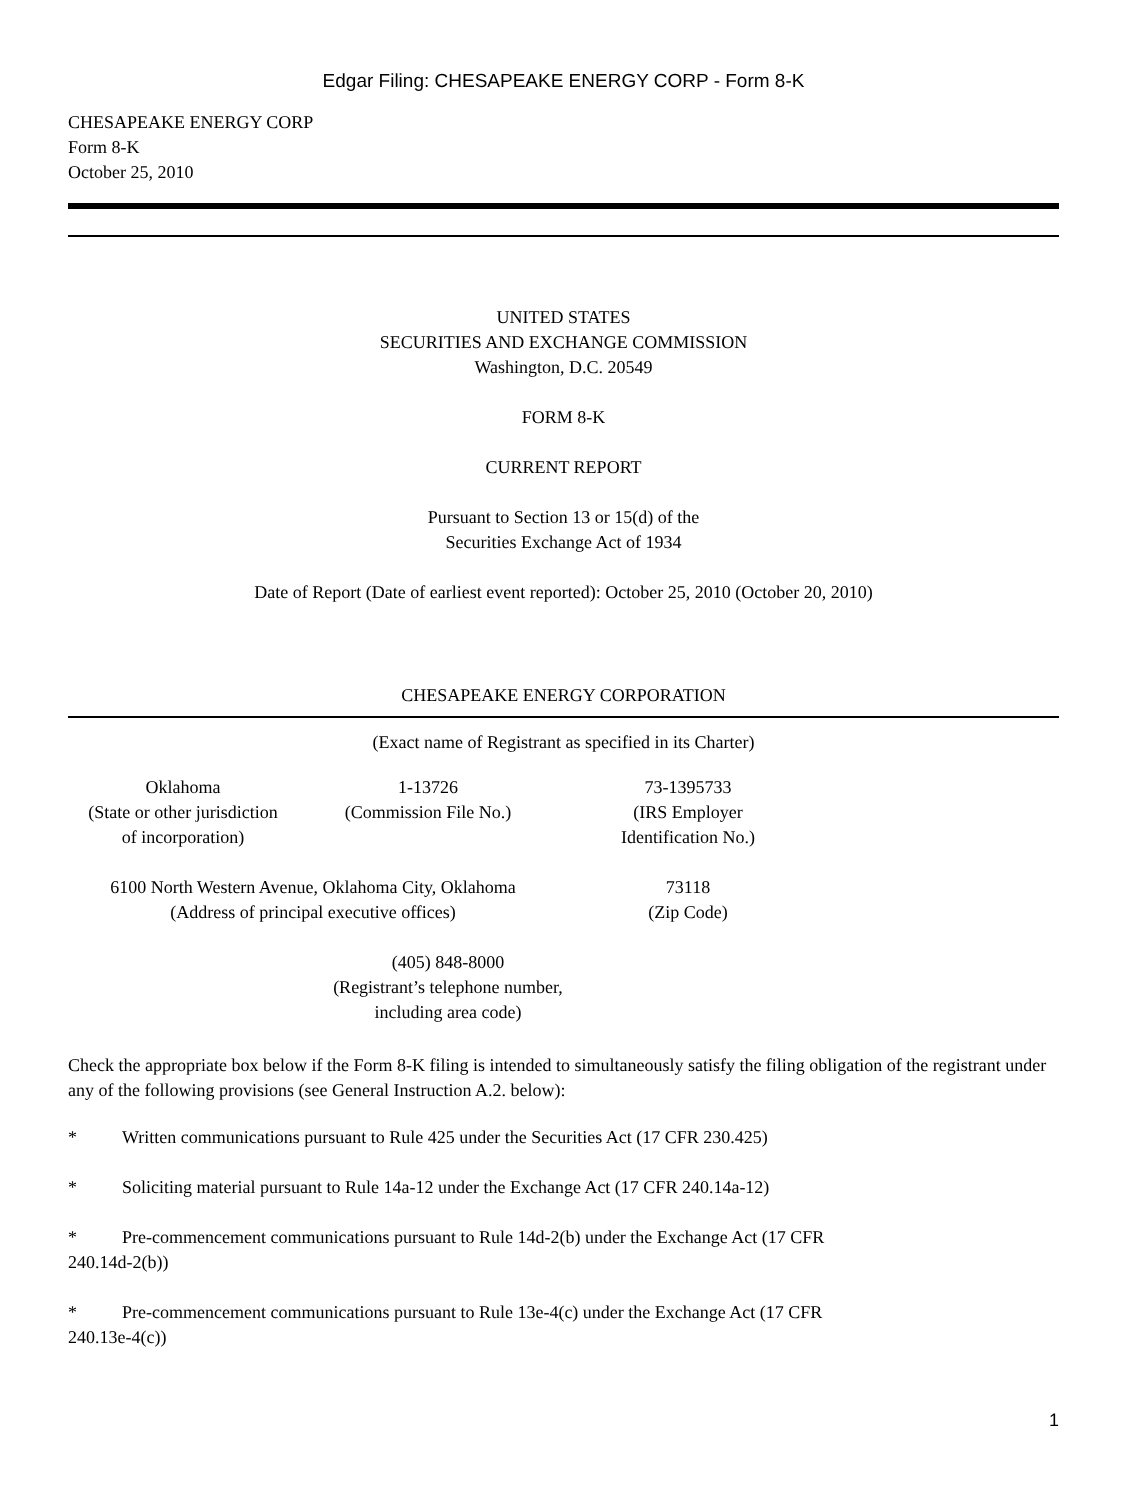Edgar Filing: CHESAPEAKE ENERGY CORP - Form 8-K
CHESAPEAKE ENERGY CORP
Form 8-K
October 25, 2010
UNITED STATES
SECURITIES AND EXCHANGE COMMISSION
Washington, D.C. 20549
FORM 8-K
CURRENT REPORT
Pursuant to Section 13 or 15(d) of the
Securities Exchange Act of 1934
Date of Report (Date of earliest event reported): October 25, 2010 (October 20, 2010)
CHESAPEAKE ENERGY CORPORATION
(Exact name of Registrant as specified in its Charter)
| Oklahoma (State or other jurisdiction of incorporation) | 1-13726 (Commission File No.) | 73-1395733 (IRS Employer Identification No.) |
| 6100 North Western Avenue, Oklahoma City, Oklahoma (Address of principal executive offices) | 73118 (Zip Code) |
(405) 848-8000
(Registrant’s telephone number,
including area code)
Check the appropriate box below if the Form 8-K filing is intended to simultaneously satisfy the filing obligation of the registrant under any of the following provisions (see General Instruction A.2. below):
* Written communications pursuant to Rule 425 under the Securities Act (17 CFR 230.425)
* Soliciting material pursuant to Rule 14a-12 under the Exchange Act (17 CFR 240.14a-12)
* Pre-commencement communications pursuant to Rule 14d-2(b) under the Exchange Act (17 CFR
240.14d-2(b))
* Pre-commencement communications pursuant to Rule 13e-4(c) under the Exchange Act (17 CFR
240.13e-4(c))
1